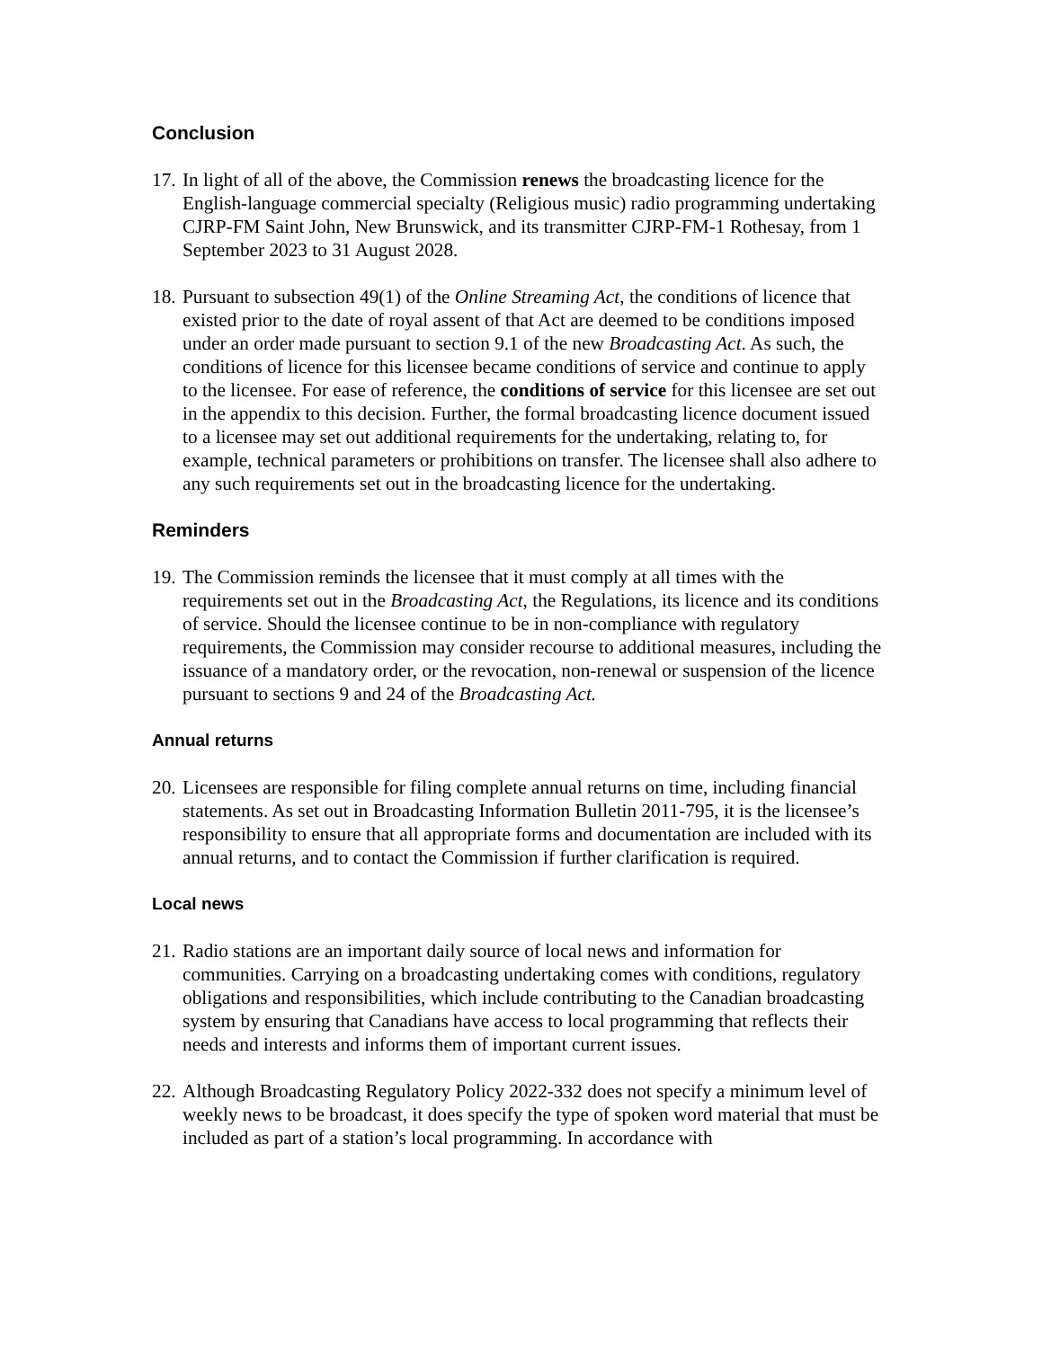Conclusion
17.
In light of all of the above, the Commission renews the broadcasting licence for the English-language commercial specialty (Religious music) radio programming undertaking CJRP-FM Saint John, New Brunswick, and its transmitter CJRP-FM-1 Rothesay, from 1 September 2023 to 31 August 2028.
18.
Pursuant to subsection 49(1) of the Online Streaming Act, the conditions of licence that existed prior to the date of royal assent of that Act are deemed to be conditions imposed under an order made pursuant to section 9.1 of the new Broadcasting Act. As such, the conditions of licence for this licensee became conditions of service and continue to apply to the licensee. For ease of reference, the conditions of service for this licensee are set out in the appendix to this decision. Further, the formal broadcasting licence document issued to a licensee may set out additional requirements for the undertaking, relating to, for example, technical parameters or prohibitions on transfer. The licensee shall also adhere to any such requirements set out in the broadcasting licence for the undertaking.
Reminders
19.
The Commission reminds the licensee that it must comply at all times with the requirements set out in the Broadcasting Act, the Regulations, its licence and its conditions of service. Should the licensee continue to be in non-compliance with regulatory requirements, the Commission may consider recourse to additional measures, including the issuance of a mandatory order, or the revocation, non-renewal or suspension of the licence pursuant to sections 9 and 24 of the Broadcasting Act.
Annual returns
20.
Licensees are responsible for filing complete annual returns on time, including financial statements. As set out in Broadcasting Information Bulletin 2011-795, it is the licensee’s responsibility to ensure that all appropriate forms and documentation are included with its annual returns, and to contact the Commission if further clarification is required.
Local news
21.
Radio stations are an important daily source of local news and information for communities. Carrying on a broadcasting undertaking comes with conditions, regulatory obligations and responsibilities, which include contributing to the Canadian broadcasting system by ensuring that Canadians have access to local programming that reflects their needs and interests and informs them of important current issues.
22.
Although Broadcasting Regulatory Policy 2022-332 does not specify a minimum level of weekly news to be broadcast, it does specify the type of spoken word material that must be included as part of a station’s local programming. In accordance with